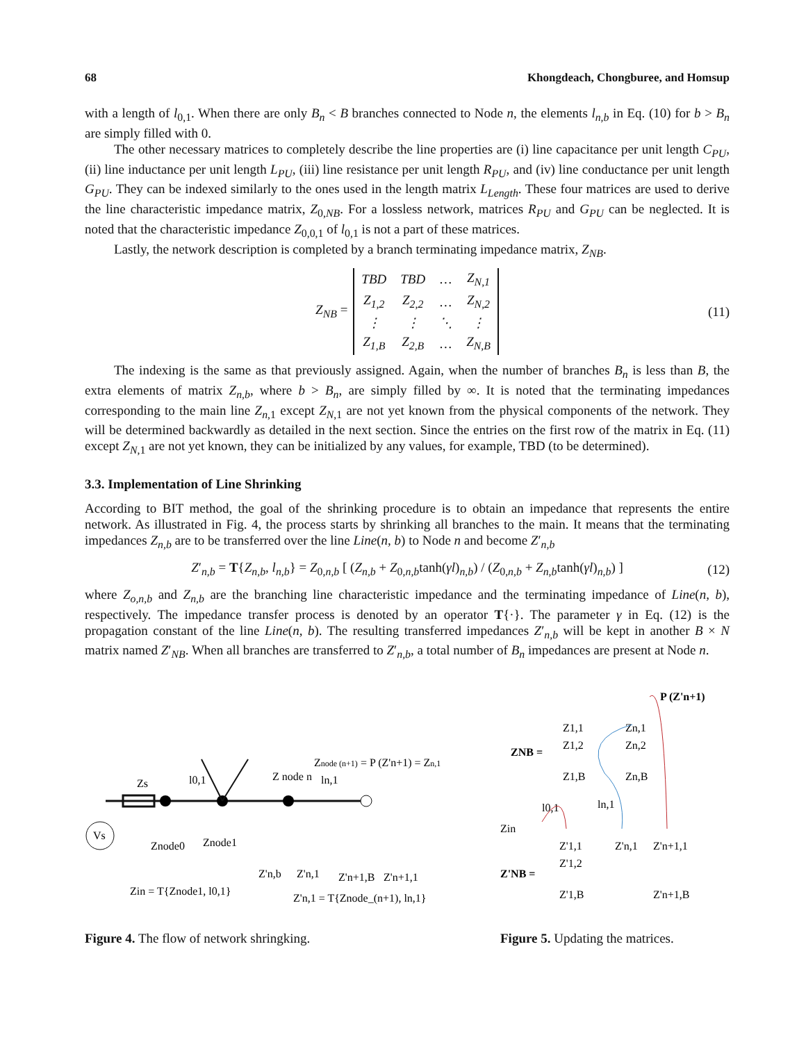68 Khongdeach, Chongburee, and Homsup
with a length of l<sub>0,1</sub>. When there are only B<sub>n</sub> < B branches connected to Node n, the elements l<sub>n,b</sub> in Eq. (10) for b > B<sub>n</sub> are simply filled with 0.
The other necessary matrices to completely describe the line properties are (i) line capacitance per unit length C<sub>PU</sub>, (ii) line inductance per unit length L<sub>PU</sub>, (iii) line resistance per unit length R<sub>PU</sub>, and (iv) line conductance per unit length G<sub>PU</sub>. They can be indexed similarly to the ones used in the length matrix L<sub>Length</sub>. These four matrices are used to derive the line characteristic impedance matrix, Z<sub>0,NB</sub>. For a lossless network, matrices R<sub>PU</sub> and G<sub>PU</sub> can be neglected. It is noted that the characteristic impedance Z<sub>0,0,1</sub> of l<sub>0,1</sub> is not a part of these matrices.
Lastly, the network description is completed by a branch terminating impedance matrix, Z<sub>NB</sub>.
Z<sub>NB</sub> =
| TBD | TBD | … | Z<sub>N,1</sub> |
| Z<sub>1,2</sub> | Z<sub>2,2</sub> | … | Z<sub>N,2</sub> |
| ⋮ | ⋮ | ⋱ | ⋮ |
| Z<sub>1,B</sub> | Z<sub>2,B</sub> | … | Z<sub>N,B</sub> |
(11)
The indexing is the same as that previously assigned. Again, when the number of branches B<sub>n</sub> is less than B, the extra elements of matrix Z<sub>n,b</sub>, where b > B<sub>n</sub>, are simply filled by ∞. It is noted that the terminating impedances corresponding to the main line Z<sub>n,1</sub> except Z<sub>N,1</sub> are not yet known from the physical components of the network. They will be determined backwardly as detailed in the next section. Since the entries on the first row of the matrix in Eq. (11) except Z<sub>N,1</sub> are not yet known, they can be initialized by any values, for example, TBD (to be determined).
3.3. Implementation of Line Shrinking
According to BIT method, the goal of the shrinking procedure is to obtain an impedance that represents the entire network. As illustrated in Fig. 4, the process starts by shrinking all branches to the main. It means that the terminating impedances Z<sub>n,b</sub> are to be transferred over the line Line(n, b) to Node n and become Z′<sub>n,b</sub>
Z′<sub>n,b</sub> = T{Z<sub>n,b</sub>, l<sub>n,b</sub>} = Z<sub>0,n,b</sub> [ (Z<sub>n,b</sub> + Z<sub>0,n,b</sub>tanh(γl)<sub>n,b</sub>) / (Z<sub>0,n,b</sub> + Z<sub>n,b</sub>tanh(γl)<sub>n,b</sub>) ] (12)
where Z<sub>o,n,b</sub> and Z<sub>n,b</sub> are the branching line characteristic impedance and the terminating impedance of Line(n, b), respectively. The impedance transfer process is denoted by an operator T{·}. The parameter γ in Eq. (12) is the propagation constant of the line Line(n, b). The resulting transferred impedances Z′<sub>n,b</sub> will be kept in another B × N matrix named Z′<sub>NB</sub>. When all branches are transferred to Z′<sub>n,b</sub>, a total number of B<sub>n</sub> impedances are present at Node n.
Znode (n+1) = P (Z'n+1) = Zn,1
Zs
l0,1
Z node n
ln,1
Vs
Znode0
Znode1
Z'n,b
Z'n,1
Z'n+1,B
Z'n+1,1
Zin = T{Znode1, l0,1}
Z'n,1 = T{Znode_(n+1), ln,1}
Figure 4. The flow of network shringking.
P (Z'n+1)
ZNB =
Z1,1
Z1,2
Z1,B
Zn,1
Zn,2
Zn,B
l0,1
ln,1
Zin
Z'NB =
Z'1,1
Z'1,2
Z'1,B
Z'n,1
Z'n+1,1
Z'n+1,B
Figure 5. Updating the matrices.